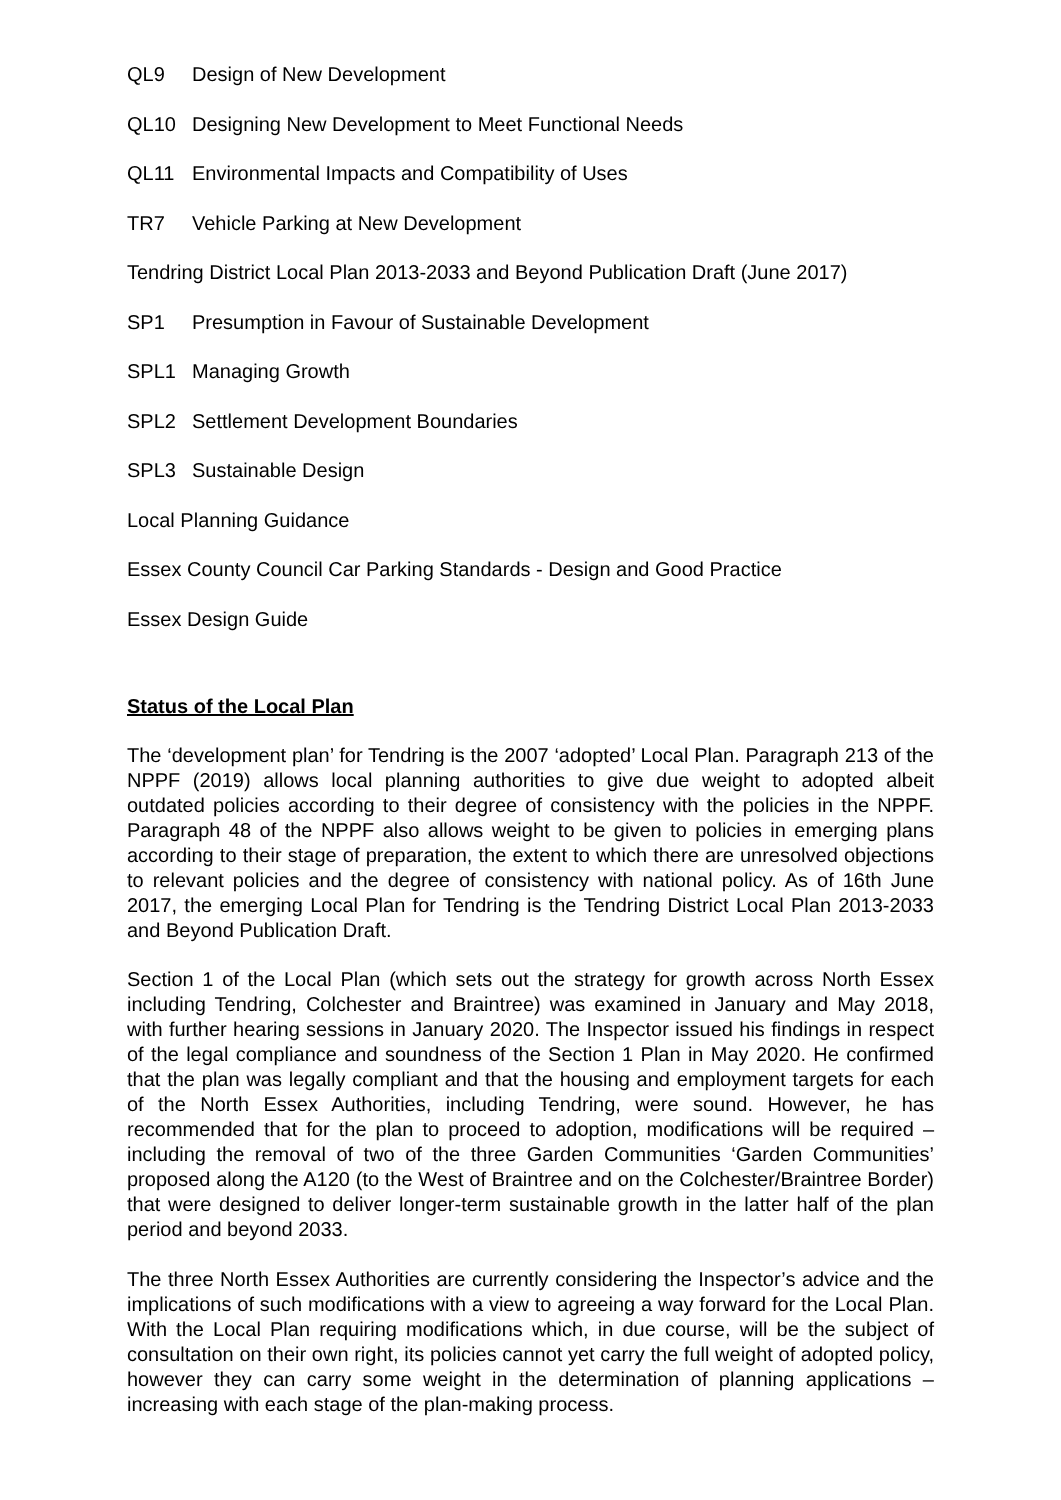QL9 Design of New Development
QL10 Designing New Development to Meet Functional Needs
QL11 Environmental Impacts and Compatibility of Uses
TR7 Vehicle Parking at New Development
Tendring District Local Plan 2013-2033 and Beyond Publication Draft (June 2017)
SP1 Presumption in Favour of Sustainable Development
SPL1 Managing Growth
SPL2 Settlement Development Boundaries
SPL3 Sustainable Design
Local Planning Guidance
Essex County Council Car Parking Standards - Design and Good Practice
Essex Design Guide
Status of the Local Plan
The ‘development plan’ for Tendring is the 2007 ‘adopted’ Local Plan. Paragraph 213 of the NPPF (2019) allows local planning authorities to give due weight to adopted albeit outdated policies according to their degree of consistency with the policies in the NPPF. Paragraph 48 of the NPPF also allows weight to be given to policies in emerging plans according to their stage of preparation, the extent to which there are unresolved objections to relevant policies and the degree of consistency with national policy. As of 16th June 2017, the emerging Local Plan for Tendring is the Tendring District Local Plan 2013-2033 and Beyond Publication Draft.
Section 1 of the Local Plan (which sets out the strategy for growth across North Essex including Tendring, Colchester and Braintree) was examined in January and May 2018, with further hearing sessions in January 2020. The Inspector issued his findings in respect of the legal compliance and soundness of the Section 1 Plan in May 2020. He confirmed that the plan was legally compliant and that the housing and employment targets for each of the North Essex Authorities, including Tendring, were sound. However, he has recommended that for the plan to proceed to adoption, modifications will be required – including the removal of two of the three Garden Communities ‘Garden Communities’ proposed along the A120 (to the West of Braintree and on the Colchester/Braintree Border) that were designed to deliver longer-term sustainable growth in the latter half of the plan period and beyond 2033.
The three North Essex Authorities are currently considering the Inspector’s advice and the implications of such modifications with a view to agreeing a way forward for the Local Plan. With the Local Plan requiring modifications which, in due course, will be the subject of consultation on their own right, its policies cannot yet carry the full weight of adopted policy, however they can carry some weight in the determination of planning applications – increasing with each stage of the plan-making process.